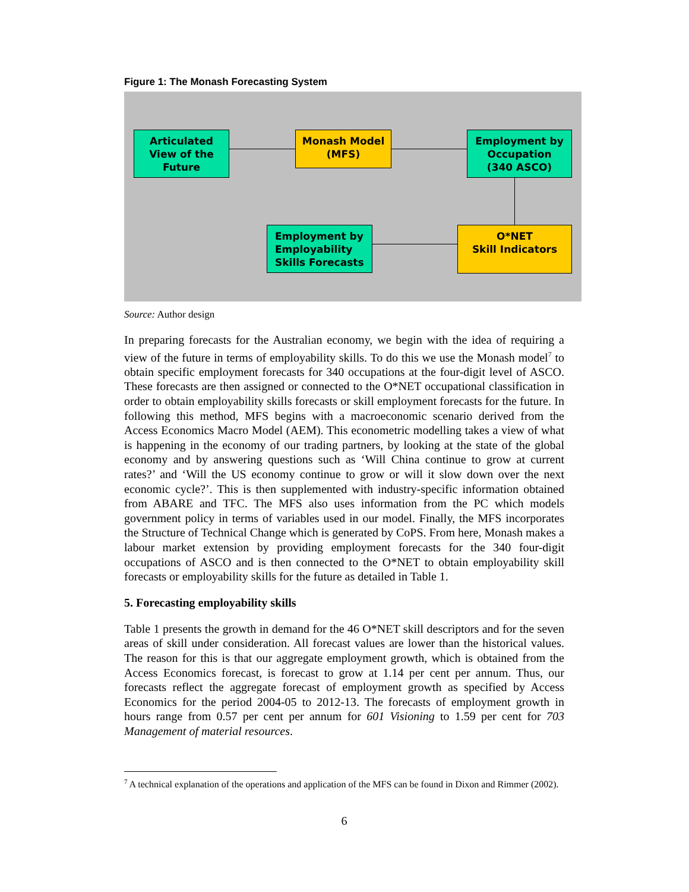Figure 1: The Monash Forecasting System
Articulated
View of the
Future
Monash Model
(MFS)
Employment by
Occupation
(340 ASCO)
O*NET
Skill Indicators
Employment by
Employability
Skills Forecasts
Source: Author design
In preparing forecasts for the Australian economy, we begin with the idea of requiring a view of the future in terms of employability skills. To do this we use the Monash model<sup>7</sup> to obtain specific employment forecasts for 340 occupations at the four-digit level of ASCO. These forecasts are then assigned or connected to the O*NET occupational classification in order to obtain employability skills forecasts or skill employment forecasts for the future. In following this method, MFS begins with a macroeconomic scenario derived from the Access Economics Macro Model (AEM). This econometric modelling takes a view of what is happening in the economy of our trading partners, by looking at the state of the global economy and by answering questions such as ‘Will China continue to grow at current rates?’ and ‘Will the US economy continue to grow or will it slow down over the next economic cycle?’. This is then supplemented with industry-specific information obtained from ABARE and TFC. The MFS also uses information from the PC which models government policy in terms of variables used in our model. Finally, the MFS incorporates the Structure of Technical Change which is generated by CoPS. From here, Monash makes a labour market extension by providing employment forecasts for the 340 four-digit occupations of ASCO and is then connected to the O*NET to obtain employability skill forecasts or employability skills for the future as detailed in Table 1.
5. Forecasting employability skills
Table 1 presents the growth in demand for the 46 O*NET skill descriptors and for the seven areas of skill under consideration. All forecast values are lower than the historical values. The reason for this is that our aggregate employment growth, which is obtained from the Access Economics forecast, is forecast to grow at 1.14 per cent per annum. Thus, our forecasts reflect the aggregate forecast of employment growth as specified by Access Economics for the period 2004-05 to 2012-13. The forecasts of employment growth in hours range from 0.57 per cent per annum for 601 Visioning to 1.59 per cent for 703 Management of material resources.
<sup>7</sup> A technical explanation of the operations and application of the MFS can be found in Dixon and Rimmer (2002).
6